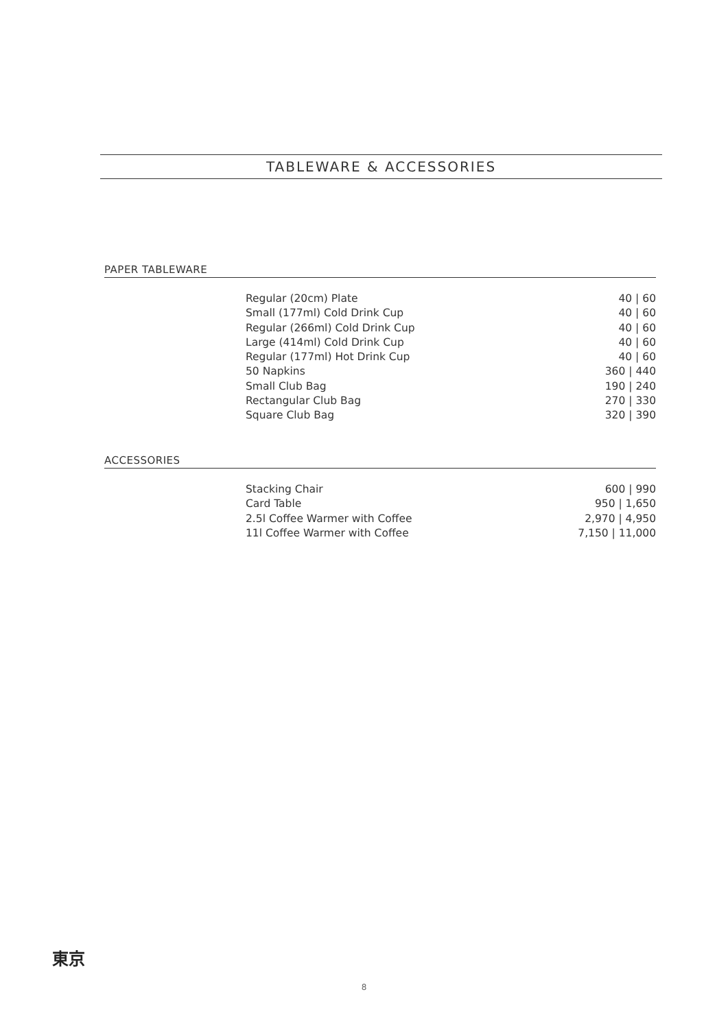TABLEWARE & ACCESSORIES
PAPER TABLEWARE
| Regular (20cm) Plate | 40 / 60 |
| Small (177ml) Cold Drink Cup | 40 / 60 |
| Regular (266ml) Cold Drink Cup | 40 / 60 |
| Large (414ml) Cold Drink Cup | 40 / 60 |
| Regular (177ml) Hot Drink Cup | 40 / 60 |
| 50 Napkins | 360 / 440 |
| Small Club Bag | 190 / 240 |
| Rectangular Club Bag | 270 / 330 |
| Square Club Bag | 320 / 390 |
ACCESSORIES
| Stacking Chair | 600 / 990 |
| Card Table | 950 / 1,650 |
| 2.5l Coffee Warmer with Coffee | 2,970 / 4,950 |
| 11l Coffee Warmer with Coffee | 7,150 / 11,000 |
東京
8